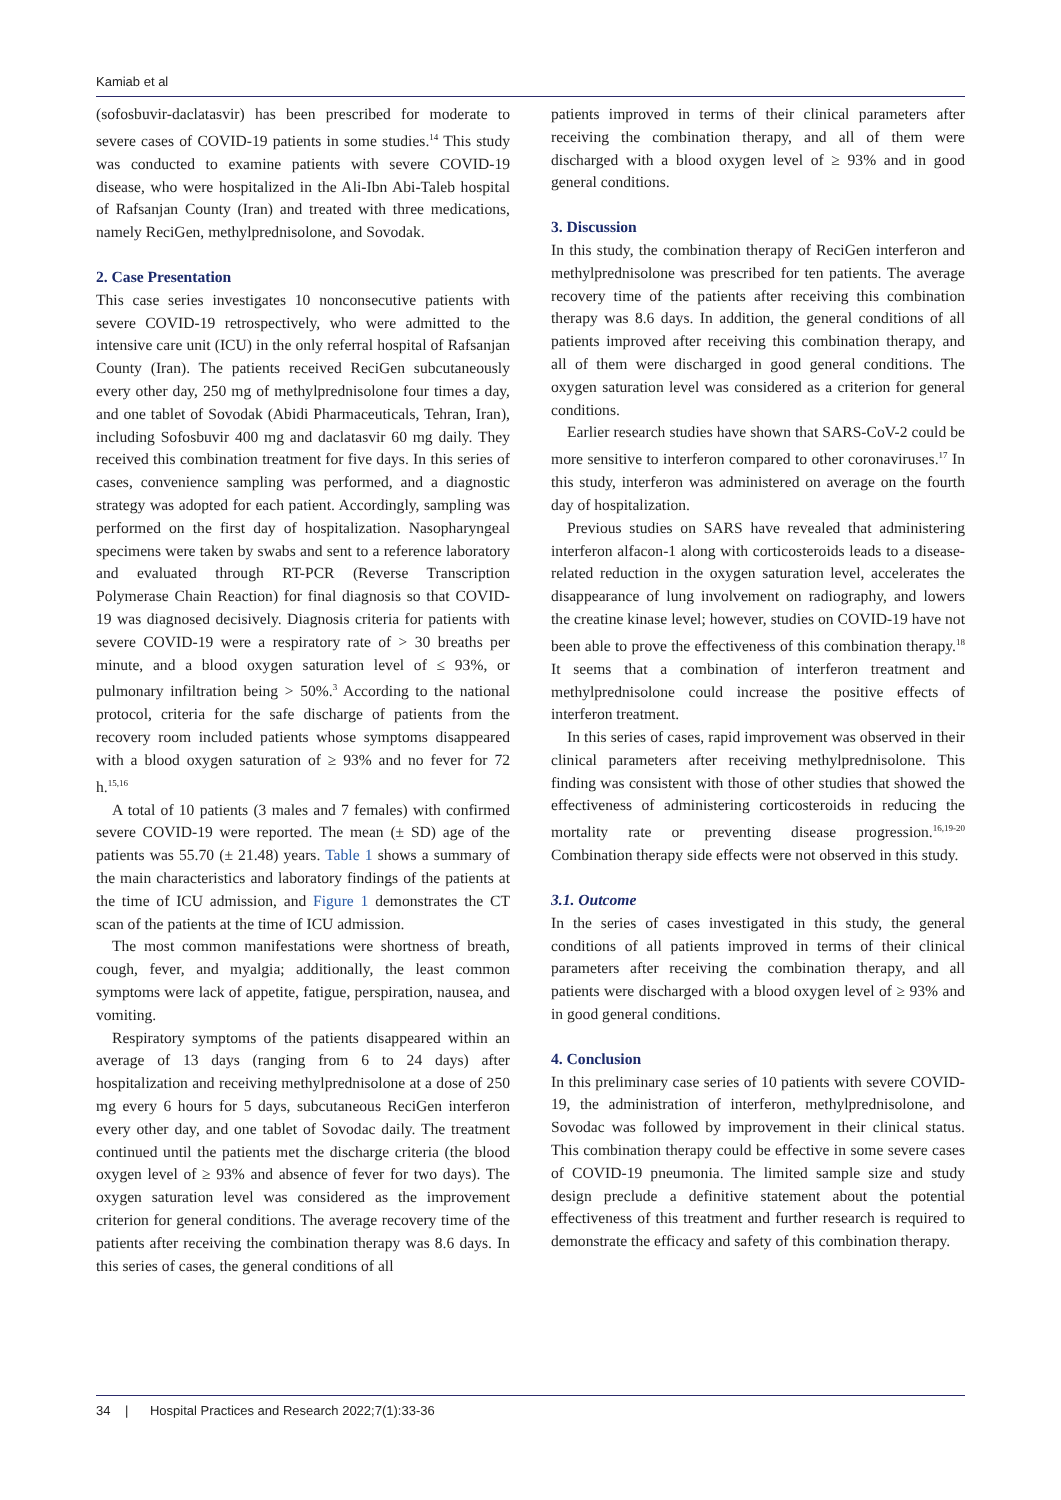Kamiab et al
(sofosbuvir-daclatasvir) has been prescribed for moderate to severe cases of COVID-19 patients in some studies.<sup>14</sup> This study was conducted to examine patients with severe COVID-19 disease, who were hospitalized in the Ali-Ibn Abi-Taleb hospital of Rafsanjan County (Iran) and treated with three medications, namely ReciGen, methylprednisolone, and Sovodak.
2. Case Presentation
This case series investigates 10 nonconsecutive patients with severe COVID-19 retrospectively, who were admitted to the intensive care unit (ICU) in the only referral hospital of Rafsanjan County (Iran). The patients received ReciGen subcutaneously every other day, 250 mg of methylprednisolone four times a day, and one tablet of Sovodak (Abidi Pharmaceuticals, Tehran, Iran), including Sofosbuvir 400 mg and daclatasvir 60 mg daily. They received this combination treatment for five days. In this series of cases, convenience sampling was performed, and a diagnostic strategy was adopted for each patient. Accordingly, sampling was performed on the first day of hospitalization. Nasopharyngeal specimens were taken by swabs and sent to a reference laboratory and evaluated through RT-PCR (Reverse Transcription Polymerase Chain Reaction) for final diagnosis so that COVID-19 was diagnosed decisively. Diagnosis criteria for patients with severe COVID-19 were a respiratory rate of > 30 breaths per minute, and a blood oxygen saturation level of ≤ 93%, or pulmonary infiltration being > 50%.<sup>3</sup> According to the national protocol, criteria for the safe discharge of patients from the recovery room included patients whose symptoms disappeared with a blood oxygen saturation of ≥ 93% and no fever for 72 h.<sup>15,16</sup>
A total of 10 patients (3 males and 7 females) with confirmed severe COVID-19 were reported. The mean (± SD) age of the patients was 55.70 (± 21.48) years. Table 1 shows a summary of the main characteristics and laboratory findings of the patients at the time of ICU admission, and Figure 1 demonstrates the CT scan of the patients at the time of ICU admission.
The most common manifestations were shortness of breath, cough, fever, and myalgia; additionally, the least common symptoms were lack of appetite, fatigue, perspiration, nausea, and vomiting.
Respiratory symptoms of the patients disappeared within an average of 13 days (ranging from 6 to 24 days) after hospitalization and receiving methylprednisolone at a dose of 250 mg every 6 hours for 5 days, subcutaneous ReciGen interferon every other day, and one tablet of Sovodac daily. The treatment continued until the patients met the discharge criteria (the blood oxygen level of ≥ 93% and absence of fever for two days). The oxygen saturation level was considered as the improvement criterion for general conditions. The average recovery time of the patients after receiving the combination therapy was 8.6 days. In this series of cases, the general conditions of all
patients improved in terms of their clinical parameters after receiving the combination therapy, and all of them were discharged with a blood oxygen level of ≥ 93% and in good general conditions.
3. Discussion
In this study, the combination therapy of ReciGen interferon and methylprednisolone was prescribed for ten patients. The average recovery time of the patients after receiving this combination therapy was 8.6 days. In addition, the general conditions of all patients improved after receiving this combination therapy, and all of them were discharged in good general conditions. The oxygen saturation level was considered as a criterion for general conditions.
Earlier research studies have shown that SARS-CoV-2 could be more sensitive to interferon compared to other coronaviruses.<sup>17</sup> In this study, interferon was administered on average on the fourth day of hospitalization.
Previous studies on SARS have revealed that administering interferon alfacon-1 along with corticosteroids leads to a disease-related reduction in the oxygen saturation level, accelerates the disappearance of lung involvement on radiography, and lowers the creatine kinase level; however, studies on COVID-19 have not been able to prove the effectiveness of this combination therapy.<sup>18</sup> It seems that a combination of interferon treatment and methylprednisolone could increase the positive effects of interferon treatment.
In this series of cases, rapid improvement was observed in their clinical parameters after receiving methylprednisolone. This finding was consistent with those of other studies that showed the effectiveness of administering corticosteroids in reducing the mortality rate or preventing disease progression.<sup>16,19-20</sup> Combination therapy side effects were not observed in this study.
3.1. Outcome
In the series of cases investigated in this study, the general conditions of all patients improved in terms of their clinical parameters after receiving the combination therapy, and all patients were discharged with a blood oxygen level of ≥ 93% and in good general conditions.
4. Conclusion
In this preliminary case series of 10 patients with severe COVID-19, the administration of interferon, methylprednisolone, and Sovodac was followed by improvement in their clinical status. This combination therapy could be effective in some severe cases of COVID-19 pneumonia. The limited sample size and study design preclude a definitive statement about the potential effectiveness of this treatment and further research is required to demonstrate the efficacy and safety of this combination therapy.
34 | Hospital Practices and Research 2022;7(1):33-36